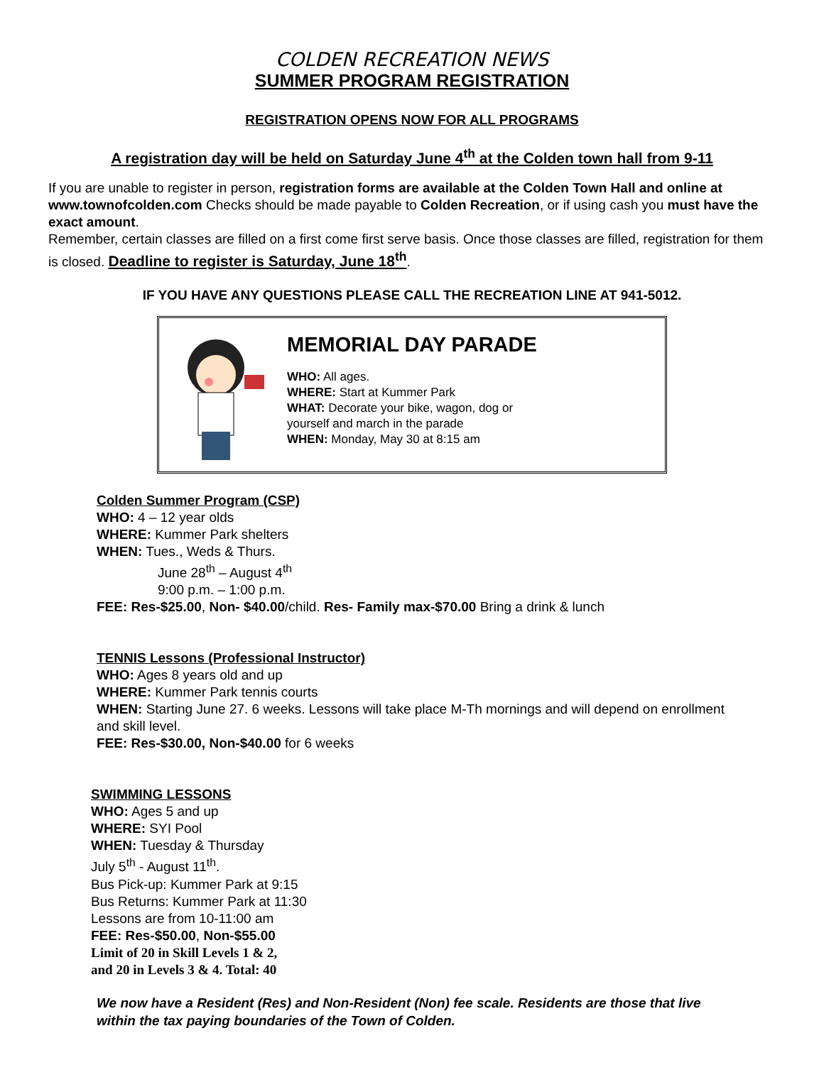COLDEN RECREATION NEWS
SUMMER PROGRAM REGISTRATION
REGISTRATION OPENS NOW FOR ALL PROGRAMS
A registration day will be held on Saturday June 4<sup>th</sup> at the Colden town hall from 9-11
If you are unable to register in person, registration forms are available at the Colden Town Hall and online at www.townofcolden.com Checks should be made payable to Colden Recreation, or if using cash you must have the exact amount.
Remember, certain classes are filled on a first come first serve basis. Once those classes are filled, registration for them is closed. Deadline to register is Saturday, June 18<sup>th</sup>.
IF YOU HAVE ANY QUESTIONS PLEASE CALL THE RECREATION LINE AT 941-5012.
MEMORIAL DAY PARADE
WHO: All ages.
WHERE: Start at Kummer Park
WHAT: Decorate your bike, wagon, dog or
yourself and march in the parade
WHEN: Monday, May 30 at 8:15 am
Colden Summer Program (CSP)
WHO: 4 – 12 year olds
WHERE: Kummer Park shelters
WHEN: Tues., Weds & Thurs.
June 28<sup>th</sup> – August 4<sup>th</sup>
9:00 p.m. – 1:00 p.m.
FEE: Res-$25.00, Non- $40.00/child. Res- Family max-$70.00 Bring a drink & lunch
TENNIS Lessons (Professional Instructor)
WHO: Ages 8 years old and up
WHERE: Kummer Park tennis courts
WHEN: Starting June 27. 6 weeks. Lessons will take place M-Th mornings and will depend on enrollment and skill level.
FEE: Res-$30.00, Non-$40.00 for 6 weeks
SWIMMING LESSONS
WHO: Ages 5 and up
WHERE: SYI Pool
WHEN: Tuesday & Thursday
July 5<sup>th</sup> - August 11<sup>th</sup>.
Bus Pick-up: Kummer Park at 9:15
Bus Returns: Kummer Park at 11:30
Lessons are from 10-11:00 am
FEE: Res-$50.00, Non-$55.00
Limit of 20 in Skill Levels 1 & 2,
and 20 in Levels 3 & 4. Total: 40
We now have a Resident (Res) and Non-Resident (Non) fee scale. Residents are those that live within the tax paying boundaries of the Town of Colden.